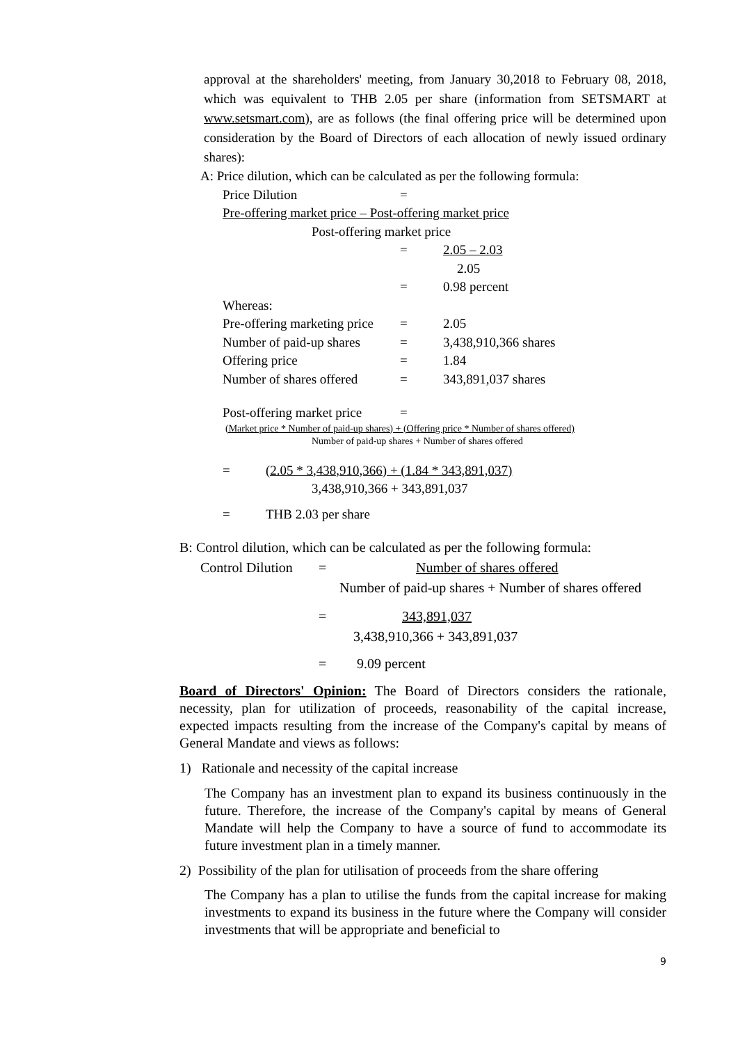approval at the shareholders' meeting, from January 30,2018 to February 08, 2018, which was equivalent to THB 2.05 per share (information from SETSMART at www.setsmart.com), are as follows (the final offering price will be determined upon consideration by the Board of Directors of each allocation of newly issued ordinary shares):
A: Price dilution, which can be calculated as per the following formula:
Price Dilution =
Pre-offering market price – Post-offering market price
Post-offering market price
= 2.05 – 2.03
2.05
= 0.98 percent
Whereas:
Pre-offering marketing price = 2.05
Number of paid-up shares = 3,438,910,366 shares
Offering price = 1.84
Number of shares offered = 343,891,037 shares
Post-offering market price =
(Market price * Number of paid-up shares) + (Offering price * Number of shares offered)
Number of paid-up shares + Number of shares offered
= (2.05 * 3,438,910,366) + (1.84 * 343,891,037)
3,438,910,366 + 343,891,037
= THB 2.03 per share
B: Control dilution, which can be calculated as per the following formula:
Control Dilution = Number of shares offered
Number of paid-up shares + Number of shares offered
= 343,891,037
3,438,910,366 + 343,891,037
= 9.09 percent
Board of Directors' Opinion: The Board of Directors considers the rationale, necessity, plan for utilization of proceeds, reasonability of the capital increase, expected impacts resulting from the increase of the Company's capital by means of General Mandate and views as follows:
1) Rationale and necessity of the capital increase
The Company has an investment plan to expand its business continuously in the future. Therefore, the increase of the Company's capital by means of General Mandate will help the Company to have a source of fund to accommodate its future investment plan in a timely manner.
2) Possibility of the plan for utilisation of proceeds from the share offering
The Company has a plan to utilise the funds from the capital increase for making investments to expand its business in the future where the Company will consider investments that will be appropriate and beneficial to
9